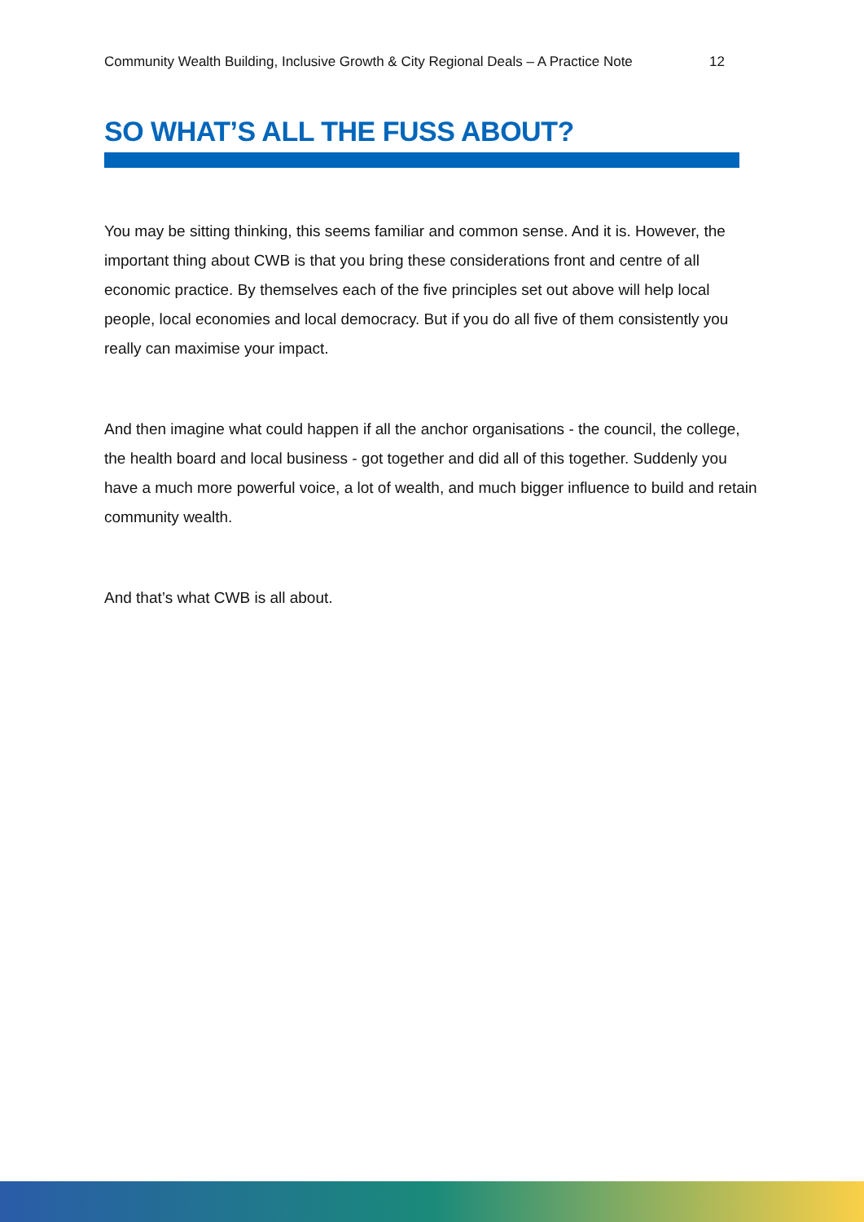Community Wealth Building, Inclusive Growth & City Regional Deals – A Practice Note 12
SO WHAT’S ALL THE FUSS ABOUT?
You may be sitting thinking, this seems familiar and common sense. And it is. However, the important thing about CWB is that you bring these considerations front and centre of all economic practice. By themselves each of the five principles set out above will help local people, local economies and local democracy. But if you do all five of them consistently you really can maximise your impact.
And then imagine what could happen if all the anchor organisations - the council, the college, the health board and local business - got together and did all of this together. Suddenly you have a much more powerful voice, a lot of wealth, and much bigger influence to build and retain community wealth.
And that’s what CWB is all about.